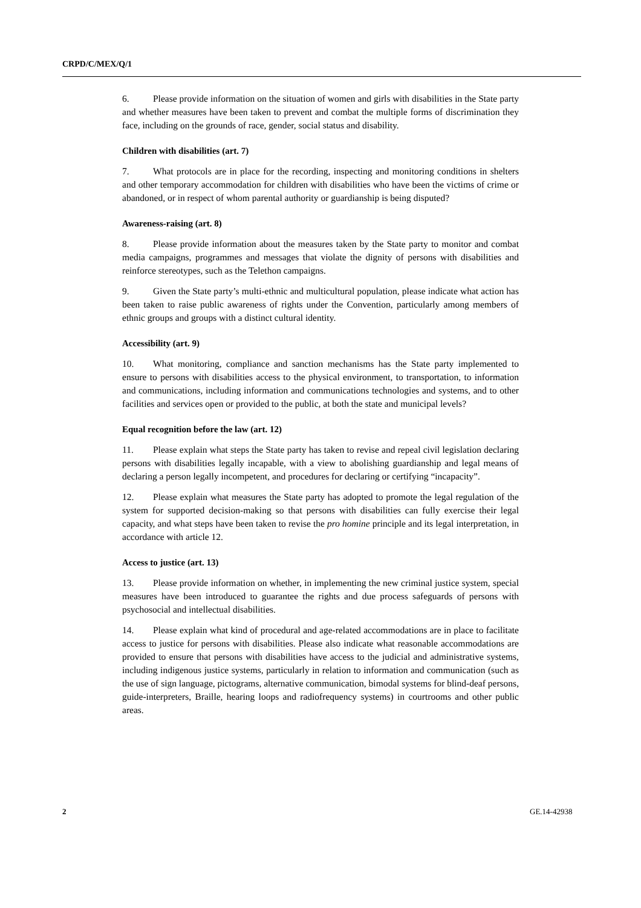CRPD/C/MEX/Q/1
6. Please provide information on the situation of women and girls with disabilities in the State party and whether measures have been taken to prevent and combat the multiple forms of discrimination they face, including on the grounds of race, gender, social status and disability.
Children with disabilities (art. 7)
7. What protocols are in place for the recording, inspecting and monitoring conditions in shelters and other temporary accommodation for children with disabilities who have been the victims of crime or abandoned, or in respect of whom parental authority or guardianship is being disputed?
Awareness-raising (art. 8)
8. Please provide information about the measures taken by the State party to monitor and combat media campaigns, programmes and messages that violate the dignity of persons with disabilities and reinforce stereotypes, such as the Telethon campaigns.
9. Given the State party’s multi-ethnic and multicultural population, please indicate what action has been taken to raise public awareness of rights under the Convention, particularly among members of ethnic groups and groups with a distinct cultural identity.
Accessibility (art. 9)
10. What monitoring, compliance and sanction mechanisms has the State party implemented to ensure to persons with disabilities access to the physical environment, to transportation, to information and communications, including information and communications technologies and systems, and to other facilities and services open or provided to the public, at both the state and municipal levels?
Equal recognition before the law (art. 12)
11. Please explain what steps the State party has taken to revise and repeal civil legislation declaring persons with disabilities legally incapable, with a view to abolishing guardianship and legal means of declaring a person legally incompetent, and procedures for declaring or certifying “incapacity”.
12. Please explain what measures the State party has adopted to promote the legal regulation of the system for supported decision-making so that persons with disabilities can fully exercise their legal capacity, and what steps have been taken to revise the pro homine principle and its legal interpretation, in accordance with article 12.
Access to justice (art. 13)
13. Please provide information on whether, in implementing the new criminal justice system, special measures have been introduced to guarantee the rights and due process safeguards of persons with psychosocial and intellectual disabilities.
14. Please explain what kind of procedural and age-related accommodations are in place to facilitate access to justice for persons with disabilities. Please also indicate what reasonable accommodations are provided to ensure that persons with disabilities have access to the judicial and administrative systems, including indigenous justice systems, particularly in relation to information and communication (such as the use of sign language, pictograms, alternative communication, bimodal systems for blind-deaf persons, guide-interpreters, Braille, hearing loops and radiofrequency systems) in courtrooms and other public areas.
2 GE.14-42938